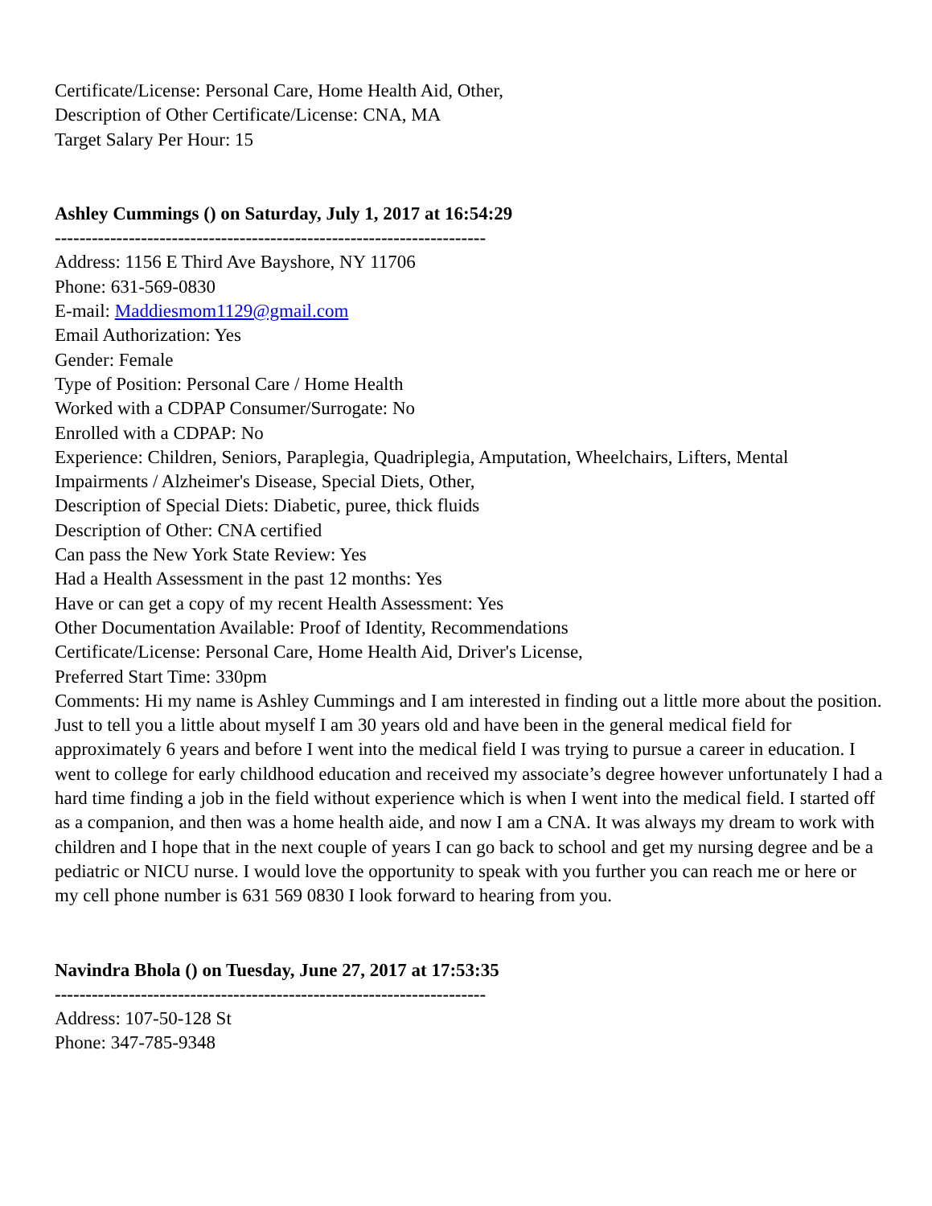Certificate/License: Personal Care, Home Health Aid, Other,
Description of Other Certificate/License: CNA, MA
Target Salary Per Hour: 15
Ashley Cummings () on Saturday, July 1, 2017 at 16:54:29
----------------------------------------------------------------------
Address: 1156 E Third Ave Bayshore, NY 11706
Phone: 631-569-0830
E-mail: Maddiesmom1129@gmail.com
Email Authorization: Yes
Gender: Female
Type of Position: Personal Care / Home Health
Worked with a CDPAP Consumer/Surrogate: No
Enrolled with a CDPAP: No
Experience: Children, Seniors, Paraplegia, Quadriplegia, Amputation, Wheelchairs, Lifters, Mental Impairments / Alzheimer's Disease, Special Diets, Other,
Description of Special Diets: Diabetic, puree, thick fluids
Description of Other: CNA certified
Can pass the New York State Review: Yes
Had a Health Assessment in the past 12 months: Yes
Have or can get a copy of my recent Health Assessment: Yes
Other Documentation Available: Proof of Identity, Recommendations
Certificate/License: Personal Care, Home Health Aid, Driver's License,
Preferred Start Time: 330pm
Comments: Hi my name is Ashley Cummings and I am interested in finding out a little more about the position. Just to tell you a little about myself I am 30 years old and have been in the general medical field for approximately 6 years and before I went into the medical field I was trying to pursue a career in education. I went to college for early childhood education and received my associate’s degree however unfortunately I had a hard time finding a job in the field without experience which is when I went into the medical field. I started off as a companion, and then was a home health aide, and now I am a CNA. It was always my dream to work with children and I hope that in the next couple of years I can go back to school and get my nursing degree and be a pediatric or NICU nurse. I would love the opportunity to speak with you further you can reach me or here or my cell phone number is 631 569 0830 I look forward to hearing from you.
Navindra Bhola () on Tuesday, June 27, 2017 at 17:53:35
----------------------------------------------------------------------
Address: 107-50-128 St
Phone: 347-785-9348